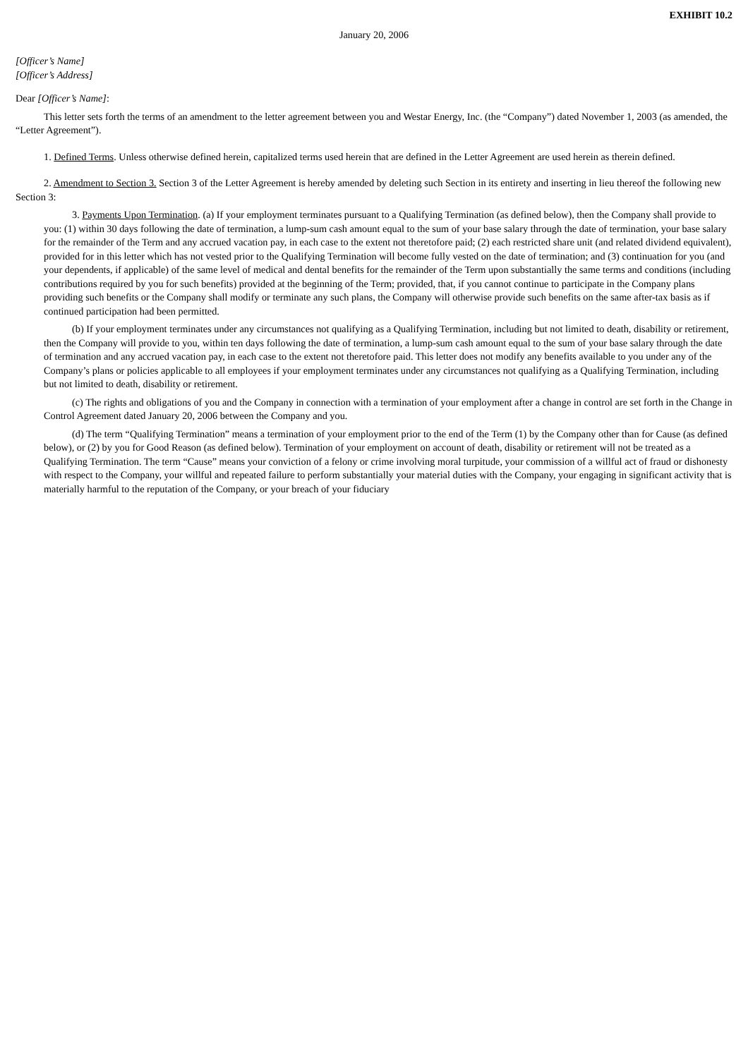EXHIBIT 10.2
January 20, 2006
[Officer’s Name]
[Officer’s Address]
Dear [Officer’s Name]:
This letter sets forth the terms of an amendment to the letter agreement between you and Westar Energy, Inc. (the “Company”) dated November 1, 2003 (as amended, the “Letter Agreement”).
1. Defined Terms. Unless otherwise defined herein, capitalized terms used herein that are defined in the Letter Agreement are used herein as therein defined.
2. Amendment to Section 3. Section 3 of the Letter Agreement is hereby amended by deleting such Section in its entirety and inserting in lieu thereof the following new Section 3:
3. Payments Upon Termination. (a) If your employment terminates pursuant to a Qualifying Termination (as defined below), then the Company shall provide to you: (1) within 30 days following the date of termination, a lump-sum cash amount equal to the sum of your base salary through the date of termination, your base salary for the remainder of the Term and any accrued vacation pay, in each case to the extent not theretofore paid; (2) each restricted share unit (and related dividend equivalent), provided for in this letter which has not vested prior to the Qualifying Termination will become fully vested on the date of termination; and (3) continuation for you (and your dependents, if applicable) of the same level of medical and dental benefits for the remainder of the Term upon substantially the same terms and conditions (including contributions required by you for such benefits) provided at the beginning of the Term; provided, that, if you cannot continue to participate in the Company plans providing such benefits or the Company shall modify or terminate any such plans, the Company will otherwise provide such benefits on the same after-tax basis as if continued participation had been permitted.
(b) If your employment terminates under any circumstances not qualifying as a Qualifying Termination, including but not limited to death, disability or retirement, then the Company will provide to you, within ten days following the date of termination, a lump-sum cash amount equal to the sum of your base salary through the date of termination and any accrued vacation pay, in each case to the extent not theretofore paid. This letter does not modify any benefits available to you under any of the Company’s plans or policies applicable to all employees if your employment terminates under any circumstances not qualifying as a Qualifying Termination, including but not limited to death, disability or retirement.
(c) The rights and obligations of you and the Company in connection with a termination of your employment after a change in control are set forth in the Change in Control Agreement dated January 20, 2006 between the Company and you.
(d) The term “Qualifying Termination” means a termination of your employment prior to the end of the Term (1) by the Company other than for Cause (as defined below), or (2) by you for Good Reason (as defined below). Termination of your employment on account of death, disability or retirement will not be treated as a Qualifying Termination. The term “Cause” means your conviction of a felony or crime involving moral turpitude, your commission of a willful act of fraud or dishonesty with respect to the Company, your willful and repeated failure to perform substantially your material duties with the Company, your engaging in significant activity that is materially harmful to the reputation of the Company, or your breach of your fiduciary